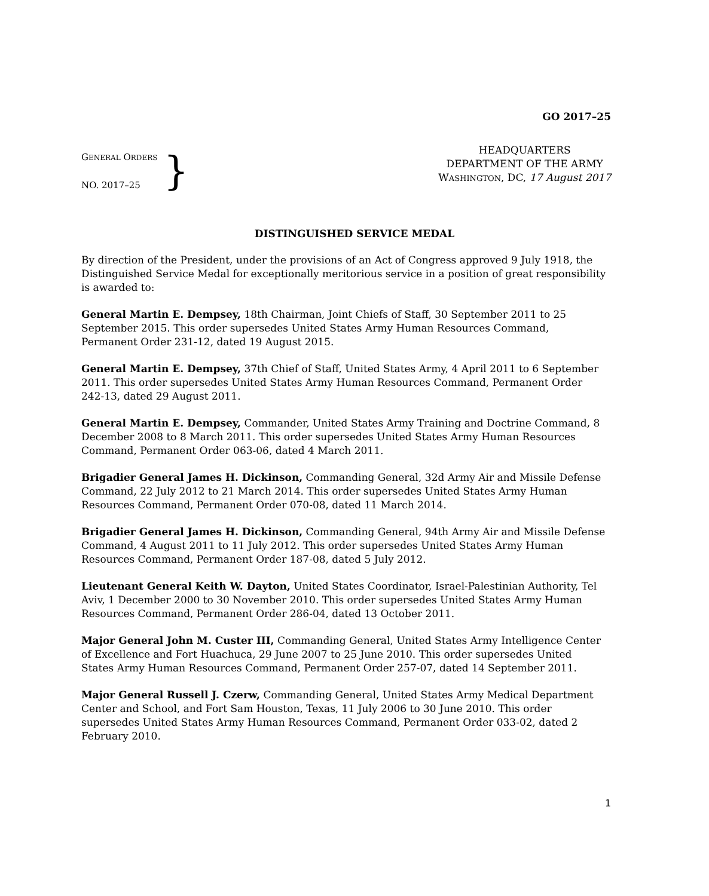GO 2017–25
GENERAL ORDERS
NO. 2017–25
}
HEADQUARTERS
DEPARTMENT OF THE ARMY
WASHINGTON, DC, 17 August 2017
DISTINGUISHED SERVICE MEDAL
By direction of the President, under the provisions of an Act of Congress approved 9 July 1918, the Distinguished Service Medal for exceptionally meritorious service in a position of great responsibility is awarded to:
General Martin E. Dempsey, 18th Chairman, Joint Chiefs of Staff, 30 September 2011 to 25 September 2015. This order supersedes United States Army Human Resources Command, Permanent Order 231-12, dated 19 August 2015.
General Martin E. Dempsey, 37th Chief of Staff, United States Army, 4 April 2011 to 6 September 2011. This order supersedes United States Army Human Resources Command, Permanent Order 242-13, dated 29 August 2011.
General Martin E. Dempsey, Commander, United States Army Training and Doctrine Command, 8 December 2008 to 8 March 2011. This order supersedes United States Army Human Resources Command, Permanent Order 063-06, dated 4 March 2011.
Brigadier General James H. Dickinson, Commanding General, 32d Army Air and Missile Defense Command, 22 July 2012 to 21 March 2014. This order supersedes United States Army Human Resources Command, Permanent Order 070-08, dated 11 March 2014.
Brigadier General James H. Dickinson, Commanding General, 94th Army Air and Missile Defense Command, 4 August 2011 to 11 July 2012. This order supersedes United States Army Human Resources Command, Permanent Order 187-08, dated 5 July 2012.
Lieutenant General Keith W. Dayton, United States Coordinator, Israel-Palestinian Authority, Tel Aviv, 1 December 2000 to 30 November 2010. This order supersedes United States Army Human Resources Command, Permanent Order 286-04, dated 13 October 2011.
Major General John M. Custer III, Commanding General, United States Army Intelligence Center of Excellence and Fort Huachuca, 29 June 2007 to 25 June 2010. This order supersedes United States Army Human Resources Command, Permanent Order 257-07, dated 14 September 2011.
Major General Russell J. Czerw, Commanding General, United States Army Medical Department Center and School, and Fort Sam Houston, Texas, 11 July 2006 to 30 June 2010. This order supersedes United States Army Human Resources Command, Permanent Order 033-02, dated 2 February 2010.
1